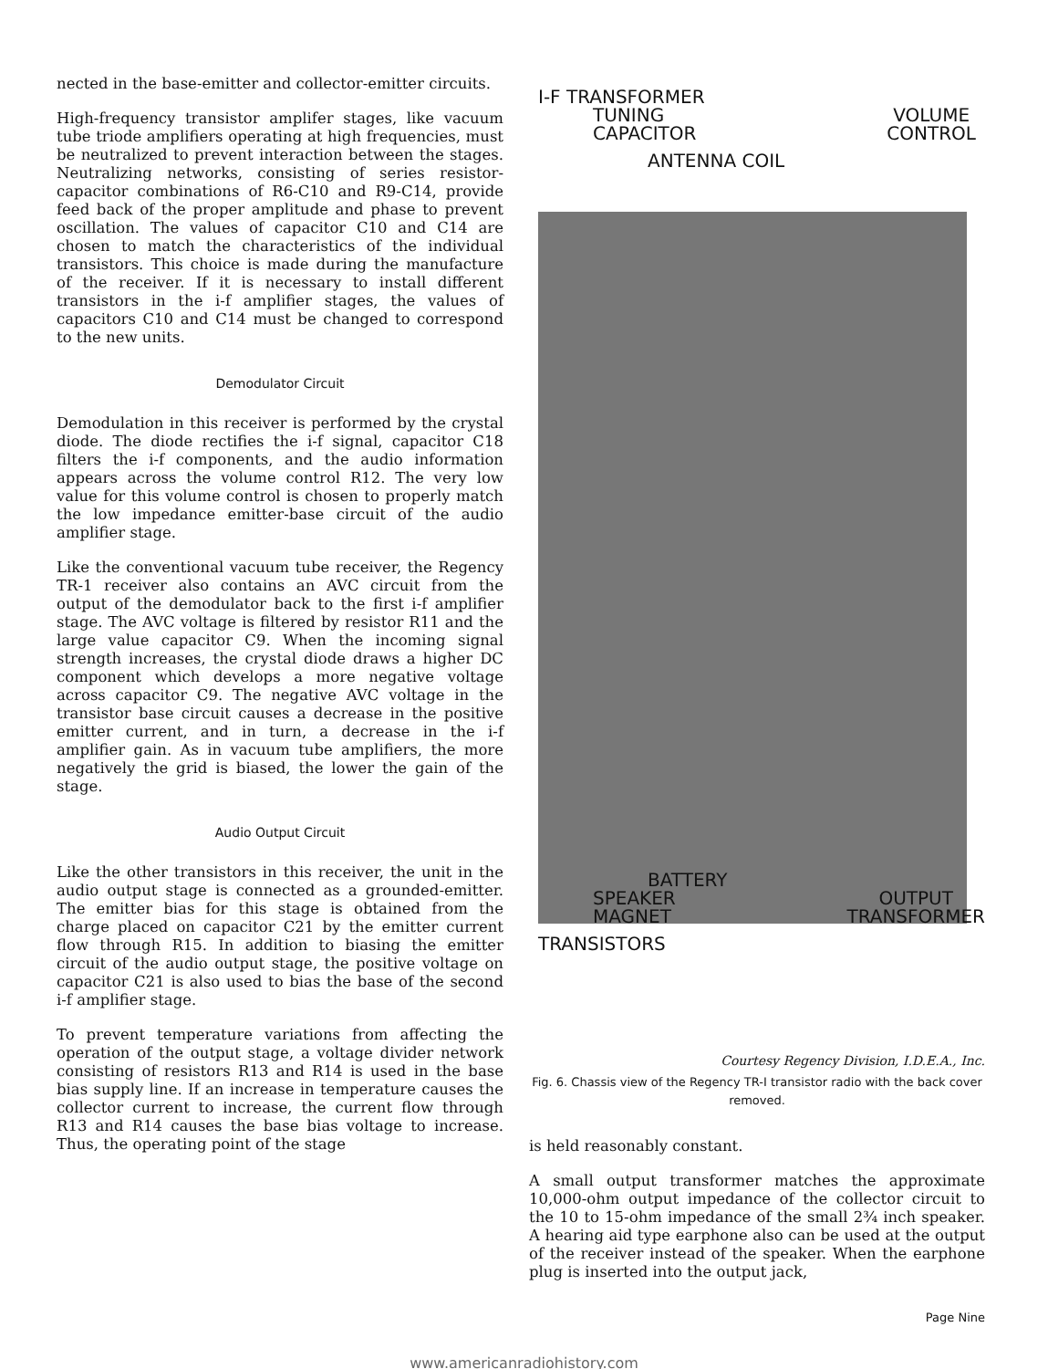nected in the base-emitter and collector-emitter circuits.
High-frequency transistor amplifer stages, like vacuum tube triode amplifiers operating at high frequencies, must be neutralized to prevent interaction between the stages. Neutralizing networks, consisting of series resistor-capacitor combinations of R6-C10 and R9-C14, provide feed back of the proper amplitude and phase to prevent oscillation. The values of capacitor C10 and C14 are chosen to match the characteristics of the individual transistors. This choice is made during the manufacture of the receiver. If it is necessary to install different transistors in the i-f amplifier stages, the values of capacitors C10 and C14 must be changed to correspond to the new units.
Demodulator Circuit
Demodulation in this receiver is performed by the crystal diode. The diode rectifies the i-f signal, capacitor C18 filters the i-f components, and the audio information appears across the volume control R12. The very low value for this volume control is chosen to properly match the low impedance emitter-base circuit of the audio amplifier stage.
Like the conventional vacuum tube receiver, the Regency TR-1 receiver also contains an AVC circuit from the output of the demodulator back to the first i-f amplifier stage. The AVC voltage is filtered by resistor R11 and the large value capacitor C9. When the incoming signal strength increases, the crystal diode draws a higher DC component which develops a more negative voltage across capacitor C9. The negative AVC voltage in the transistor base circuit causes a decrease in the positive emitter current, and in turn, a decrease in the i-f amplifier gain. As in vacuum tube amplifiers, the more negatively the grid is biased, the lower the gain of the stage.
Audio Output Circuit
Like the other transistors in this receiver, the unit in the audio output stage is connected as a grounded-emitter. The emitter bias for this stage is obtained from the charge placed on capacitor C21 by the emitter current flow through R15. In addition to biasing the emitter circuit of the audio output stage, the positive voltage on capacitor C21 is also used to bias the base of the second i-f amplifier stage.
To prevent temperature variations from affecting the operation of the output stage, a voltage divider network consisting of resistors R13 and R14 is used in the base bias supply line. If an increase in temperature causes the collector current to increase, the current flow through R13 and R14 causes the base bias voltage to increase. Thus, the operating point of the stage
I-F TRANSFORMER
TUNING
CAPACITOR VOLUME
CONTROL
ANTENNA COIL
BATTERY
SPEAKER
MAGNET OUTPUT
TRANSFORMER
TRANSISTORS
Courtesy Regency Division, I.D.E.A., Inc.
Fig. 6. Chassis view of the Regency TR-I transistor radio with the back cover removed.
is held reasonably constant.
A small output transformer matches the approximate 10,000-ohm output impedance of the collector circuit to the 10 to 15-ohm impedance of the small 2¾ inch speaker. A hearing aid type earphone also can be used at the output of the receiver instead of the speaker. When the earphone plug is inserted into the output jack,
Page Nine
www.americanradiohistory.com